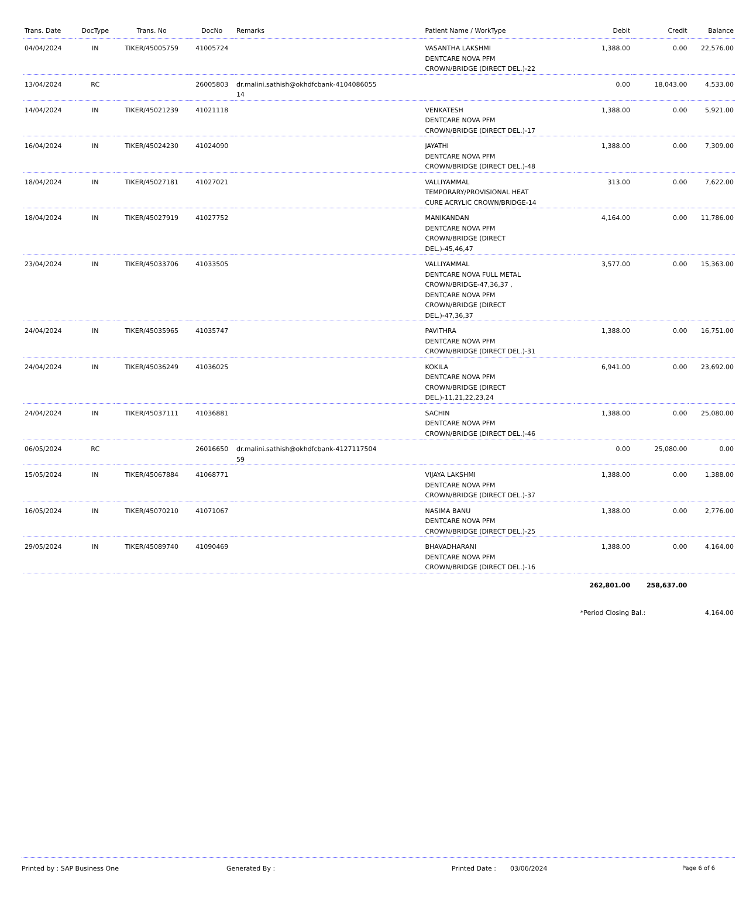| Trans. Date | DocType | Trans. No | DocNo | Remarks | Patient Name / WorkType | Debit | Credit | Balance |
| --- | --- | --- | --- | --- | --- | --- | --- | --- |
| 04/04/2024 | IN | TIKER/45005759 | 41005724 | | VASANTHA LAKSHMI DENTCARE NOVA PFM CROWN/BRIDGE (DIRECT DEL.)-22 | 1,388.00 | 0.00 | 22,576.00 |
| 13/04/2024 | RC | | 26005803 | dr.malini.sathish@okhdfcbank-4104086055 14 | | 0.00 | 18,043.00 | 4,533.00 |
| 14/04/2024 | IN | TIKER/45021239 | 41021118 | | VENKATESH DENTCARE NOVA PFM CROWN/BRIDGE (DIRECT DEL.)-17 | 1,388.00 | 0.00 | 5,921.00 |
| 16/04/2024 | IN | TIKER/45024230 | 41024090 | | JAYATHI DENTCARE NOVA PFM CROWN/BRIDGE (DIRECT DEL.)-48 | 1,388.00 | 0.00 | 7,309.00 |
| 18/04/2024 | IN | TIKER/45027181 | 41027021 | | VALLIYAMMAL TEMPORARY/PROVISIONAL HEAT CURE ACRYLIC CROWN/BRIDGE-14 | 313.00 | 0.00 | 7,622.00 |
| 18/04/2024 | IN | TIKER/45027919 | 41027752 | | MANIKANDAN DENTCARE NOVA PFM CROWN/BRIDGE (DIRECT DEL.)-45,46,47 | 4,164.00 | 0.00 | 11,786.00 |
| 23/04/2024 | IN | TIKER/45033706 | 41033505 | | VALLIYAMMAL DENTCARE NOVA FULL METAL CROWN/BRIDGE-47,36,37 , DENTCARE NOVA PFM CROWN/BRIDGE (DIRECT DEL.)-47,36,37 | 3,577.00 | 0.00 | 15,363.00 |
| 24/04/2024 | IN | TIKER/45035965 | 41035747 | | PAVITHRA DENTCARE NOVA PFM CROWN/BRIDGE (DIRECT DEL.)-31 | 1,388.00 | 0.00 | 16,751.00 |
| 24/04/2024 | IN | TIKER/45036249 | 41036025 | | KOKILA DENTCARE NOVA PFM CROWN/BRIDGE (DIRECT DEL.)-11,21,22,23,24 | 6,941.00 | 0.00 | 23,692.00 |
| 24/04/2024 | IN | TIKER/45037111 | 41036881 | | SACHIN DENTCARE NOVA PFM CROWN/BRIDGE (DIRECT DEL.)-46 | 1,388.00 | 0.00 | 25,080.00 |
| 06/05/2024 | RC | | 26016650 | dr.malini.sathish@okhdfcbank-4127117504 59 | | 0.00 | 25,080.00 | 0.00 |
| 15/05/2024 | IN | TIKER/45067884 | 41068771 | | VIJAYA LAKSHMI DENTCARE NOVA PFM CROWN/BRIDGE (DIRECT DEL.)-37 | 1,388.00 | 0.00 | 1,388.00 |
| 16/05/2024 | IN | TIKER/45070210 | 41071067 | | NASIMA BANU DENTCARE NOVA PFM CROWN/BRIDGE (DIRECT DEL.)-25 | 1,388.00 | 0.00 | 2,776.00 |
| 29/05/2024 | IN | TIKER/45089740 | 41090469 | | BHAVADHARANI DENTCARE NOVA PFM CROWN/BRIDGE (DIRECT DEL.)-16 | 1,388.00 | 0.00 | 4,164.00 |
| | | | | | | 262,801.00 | 258,637.00 | |
| | | | | | | *Period Closing Bal.: | | 4,164.00 |
Printed by : SAP Business One Generated By : Printed Date : 03/06/2024 Page 6 of 6